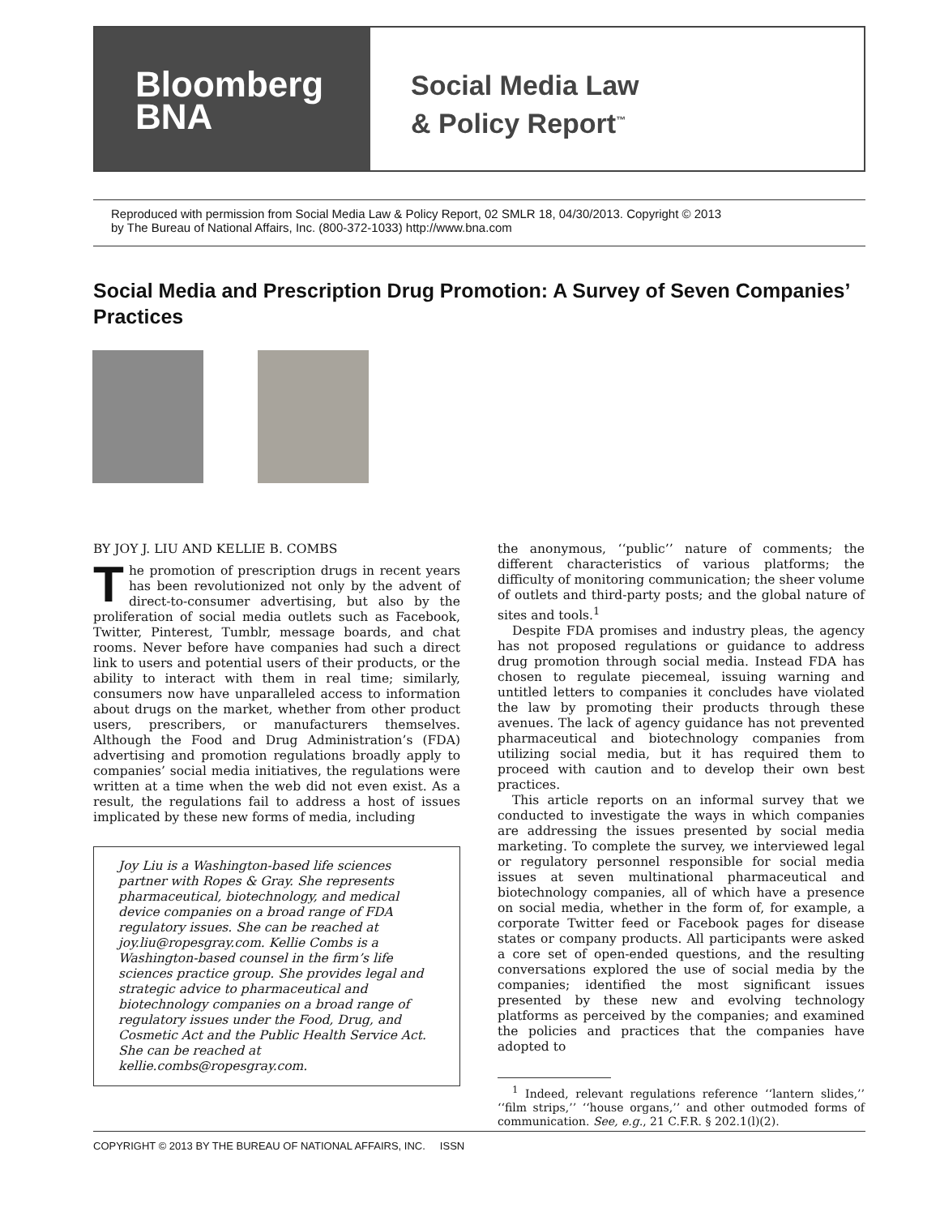Bloomberg
BNA
Social Media Law
& Policy Report<sup>™</sup>
Reproduced with permission from Social Media Law & Policy Report, 02 SMLR 18, 04/30/2013. Copyright © 2013
by The Bureau of National Affairs, Inc. (800-372-1033) http://www.bna.com
Social Media and Prescription Drug Promotion: A Survey of Seven Companies’ Practices
BY JOY J. LIU AND KELLIE B. COMBS
The promotion of prescription drugs in recent years has been revolutionized not only by the advent of direct-to-consumer advertising, but also by the proliferation of social media outlets such as Facebook, Twitter, Pinterest, Tumblr, message boards, and chat rooms. Never before have companies had such a direct link to users and potential users of their products, or the ability to interact with them in real time; similarly, consumers now have unparalleled access to information about drugs on the market, whether from other product users, prescribers, or manufacturers themselves. Although the Food and Drug Administration’s (FDA) advertising and promotion regulations broadly apply to companies’ social media initiatives, the regulations were written at a time when the web did not even exist. As a result, the regulations fail to address a host of issues implicated by these new forms of media, including
Joy Liu is a Washington-based life sciences partner with Ropes & Gray. She represents pharmaceutical, biotechnology, and medical device companies on a broad range of FDA regulatory issues. She can be reached at joy.liu@ropesgray.com. Kellie Combs is a Washington-based counsel in the firm’s life sciences practice group. She provides legal and strategic advice to pharmaceutical and biotechnology companies on a broad range of regulatory issues under the Food, Drug, and Cosmetic Act and the Public Health Service Act. She can be reached at kellie.combs@ropesgray.com.
the anonymous, ‘‘public’’ nature of comments; the different characteristics of various platforms; the difficulty of monitoring communication; the sheer volume of outlets and third-party posts; and the global nature of sites and tools.<sup>1</sup>
Despite FDA promises and industry pleas, the agency has not proposed regulations or guidance to address drug promotion through social media. Instead FDA has chosen to regulate piecemeal, issuing warning and untitled letters to companies it concludes have violated the law by promoting their products through these avenues. The lack of agency guidance has not prevented pharmaceutical and biotechnology companies from utilizing social media, but it has required them to proceed with caution and to develop their own best practices.
This article reports on an informal survey that we conducted to investigate the ways in which companies are addressing the issues presented by social media marketing. To complete the survey, we interviewed legal or regulatory personnel responsible for social media issues at seven multinational pharmaceutical and biotechnology companies, all of which have a presence on social media, whether in the form of, for example, a corporate Twitter feed or Facebook pages for disease states or company products. All participants were asked a core set of open-ended questions, and the resulting conversations explored the use of social media by the companies; identified the most significant issues presented by these new and evolving technology platforms as perceived by the companies; and examined the policies and practices that the companies have adopted to
<sup>1</sup> Indeed, relevant regulations reference ‘‘lantern slides,’’ ‘‘film strips,’’ ‘‘house organs,’’ and other outmoded forms of communication. See, e.g., 21 C.F.R. § 202.1(l)(2).
COPYRIGHT © 2013 BY THE BUREAU OF NATIONAL AFFAIRS, INC. ISSN